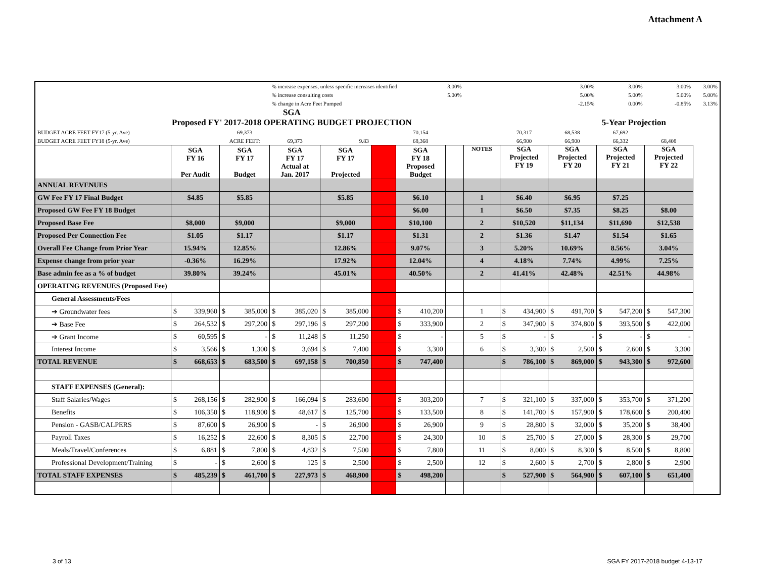Attachment A
| | | | % increase expenses, unless specific increases identified | | | | 3.00% | | | 3.00% | 3.00% | 3.00% | 3.00% |
| | | | % increase consulting costs | | | | 5.00% | | | 5.00% | 5.00% | 5.00% | 5.00% |
| | | | % change in Acre Feet Pumped | | | | | | | -2.15% | 0.00% | -0.85% | 3.13% |
| SGA Proposed FY' 2017-2018 OPERATING BUDGET PROJECTION | | | | | | | | | | 5-Year Projection | | | |
| BUDGET ACRE FEET FY17 (5-yr. Ave) | | 69,373 | | | | 70,154 | | | 70,317 | 68,538 | 67,692 | | |
| BUDGET ACRE FEET FY18 (5-yr. Ave) | | ACRE FEET: | 69,373 | 9.83 | | 68,368 | | | 66,900 | 66,900 | 66,332 | 68,408 | |
| | SGA FY 16 Per Audit | SGA FY 17 Budget | SGA FY 17 Actual at Jan. 2017 | SGA FY 17 Projected | | SGA FY 18 Proposed Budget | | NOTES | SGA Projected FY 19 | SGA Projected FY 20 | SGA Projected FY 21 | SGA Projected FY 22 | |
| ANNUAL REVENUES | | | | | | | | | | | | | |
| GW Fee FY 17 Final Budget | $4.85 | $5.85 | | $5.85 | | $6.10 | | 1 | $6.40 | $6.95 | $7.25 | | |
| Proposed GW Fee FY 18 Budget | | | | | | $6.00 | | 1 | $6.50 | $7.35 | $8.25 | $8.00 | |
| Proposed Base Fee | $8,000 | $9,000 | | $9,000 | | $10,100 | | 2 | $10,520 | $11,134 | $11,690 | $12,538 | |
| Proposed Per Connection Fee | $1.05 | $1.17 | | $1.17 | | $1.31 | | 2 | $1.36 | $1.47 | $1.54 | $1.65 | |
| Overall Fee Change from Prior Year | 15.94% | 12.85% | | 12.86% | | 9.07% | | 3 | 5.20% | 10.69% | 8.56% | 3.04% | |
| Expense change from prior year | -0.36% | 16.29% | | 17.92% | | 12.04% | | 4 | 4.18% | 7.74% | 4.99% | 7.25% | |
| Base admin fee as a % of budget | 39.80% | 39.24% | | 45.01% | | 40.50% | | 2 | 41.41% | 42.48% | 42.51% | 44.98% | |
| OPERATING REVENUES (Proposed Fee) | | | | | | | | | | | | | |
| General Assessments/Fees | | | | | | | | | | | | | |
| ➔ Groundwater fees | $ 339,960 | $ 385,000 | $ 385,020 | $ 385,000 | | $ 410,200 | | 1 | $ 434,900 | $ 491,700 | $ 547,200 | $ 547,300 | |
| ➔ Base Fee | $ 264,532 | $ 297,200 | $ 297,196 | $ 297,200 | | $ 333,900 | | 2 | $ 347,900 | $ 374,800 | $ 393,500 | $ 422,000 | |
| ➔ Grant Income | $ 60,595 | $ - | $ 11,248 | $ 11,250 | | $ - | | 5 | $ - | $ - | $ - | $ - | |
| Interest Income | $ 3,566 | $ 1,300 | $ 3,694 | $ 7,400 | | $ 3,300 | | 6 | $ 3,300 | $ 2,500 | $ 2,600 | $ 3,300 | |
| TOTAL REVENUE | $ 668,653 | $ 683,500 | $ 697,158 | $ 700,850 | | $ 747,400 | | | $ 786,100 | $ 869,000 | $ 943,300 | $ 972,600 | |
| STAFF EXPENSES (General): | | | | | | | | | | | | | |
| Staff Salaries/Wages | $ 268,156 | $ 282,900 | $ 166,094 | $ 283,600 | | $ 303,200 | | 7 | $ 321,100 | $ 337,000 | $ 353,700 | $ 371,200 | |
| Benefits | $ 106,350 | $ 118,900 | $ 48,617 | $ 125,700 | | $ 133,500 | | 8 | $ 141,700 | $ 157,900 | $ 178,600 | $ 200,400 | |
| Pension - GASB/CALPERS | $ 87,600 | $ 26,900 | $ - | $ 26,900 | | $ 26,900 | | 9 | $ 28,800 | $ 32,000 | $ 35,200 | $ 38,400 | |
| Payroll Taxes | $ 16,252 | $ 22,600 | $ 8,305 | $ 22,700 | | $ 24,300 | | 10 | $ 25,700 | $ 27,000 | $ 28,300 | $ 29,700 | |
| Meals/Travel/Conferences | $ 6,881 | $ 7,800 | $ 4,832 | $ 7,500 | | $ 7,800 | | 11 | $ 8,000 | $ 8,300 | $ 8,500 | $ 8,800 | |
| Professional Development/Training | $ - | $ 2,600 | $ 125 | $ 2,500 | | $ 2,500 | | 12 | $ 2,600 | $ 2,700 | $ 2,800 | $ 2,900 | |
| TOTAL STAFF EXPENSES | $ 485,239 | $ 461,700 | $ 227,973 | $ 468,900 | | $ 498,200 | | | $ 527,900 | $ 564,900 | $ 607,100 | $ 651,400 | |
3 of 13
SGA FY 2017-2018 budget 4-13-17